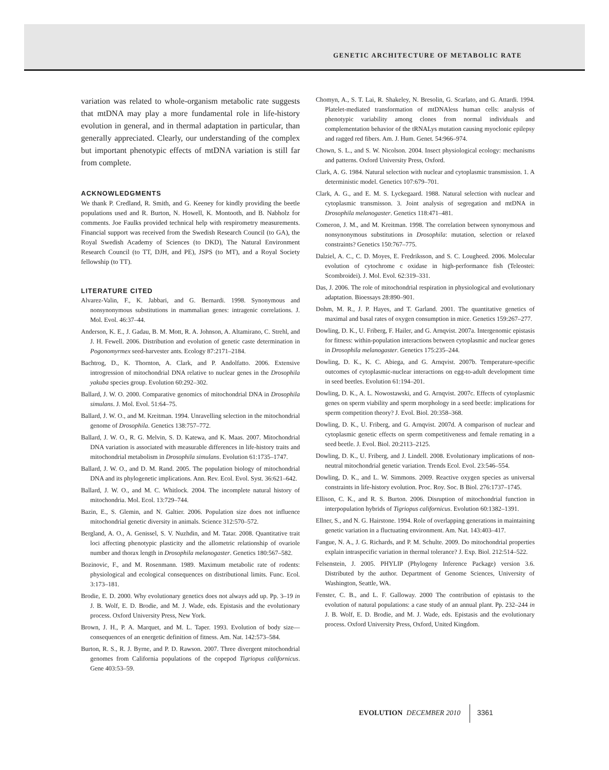GENETIC ARCHITECTURE OF METABOLIC RATE
variation was related to whole-organism metabolic rate suggests that mtDNA may play a more fundamental role in life-history evolution in general, and in thermal adaptation in particular, than generally appreciated. Clearly, our understanding of the complex but important phenotypic effects of mtDNA variation is still far from complete.
ACKNOWLEDGMENTS
We thank P. Credland, R. Smith, and G. Keeney for kindly providing the beetle populations used and R. Burton, N. Howell, K. Montooth, and B. Nabholz for comments. Joe Faulks provided technical help with respirometry measurements. Financial support was received from the Swedish Research Council (to GA), the Royal Swedish Academy of Sciences (to DKD), The Natural Environment Research Council (to TT, DJH, and PE), JSPS (to MT), and a Royal Society fellowship (to TT).
LITERATURE CITED
Alvarez-Valin, F., K. Jabbari, and G. Bernardi. 1998. Synonymous and nonsynonymous substitutions in mammalian genes: intragenic correlations. J. Mol. Evol. 46:37–44.
Anderson, K. E., J. Gadau, B. M. Mott, R. A. Johnson, A. Altamirano, C. Strehl, and J. H. Fewell. 2006. Distribution and evolution of genetic caste determination in Pogonomyrmex seed-harvester ants. Ecology 87:2171–2184.
Bachtrog, D., K. Thornton, A. Clark, and P. Andolfatto. 2006. Extensive introgression of mitochondrial DNA relative to nuclear genes in the Drosophila yakuba species group. Evolution 60:292–302.
Ballard, J. W. O. 2000. Comparative genomics of mitochondrial DNA in Drosophila simulans. J. Mol. Evol. 51:64–75.
Ballard, J. W. O., and M. Kreitman. 1994. Unravelling selection in the mitochondrial genome of Drosophila. Genetics 138:757–772.
Ballard, J. W. O., R. G. Melvin, S. D. Katewa, and K. Maas. 2007. Mitochondrial DNA variation is associated with measurable differences in life-history traits and mitochondrial metabolism in Drosophila simulans. Evolution 61:1735–1747.
Ballard, J. W. O., and D. M. Rand. 2005. The population biology of mitochondrial DNA and its phylogenetic implications. Ann. Rev. Ecol. Evol. Syst. 36:621–642.
Ballard, J. W. O., and M. C. Whitlock. 2004. The incomplete natural history of mitochondria. Mol. Ecol. 13:729–744.
Bazin, E., S. Glemin, and N. Galtier. 2006. Population size does not influence mitochondrial genetic diversity in animals. Science 312:570–572.
Bergland, A. O., A. Genissel, S. V. Nuzhdin, and M. Tatar. 2008. Quantitative trait loci affecting phenotypic plasticity and the allometric relationship of ovariole number and thorax length in Drosophila melanogaster. Genetics 180:567–582.
Bozinovic, F., and M. Rosenmann. 1989. Maximum metabolic rate of rodents: physiological and ecological consequences on distributional limits. Func. Ecol. 3:173–181.
Brodie, E. D. 2000. Why evolutionary genetics does not always add up. Pp. 3–19 in J. B. Wolf, E. D. Brodie, and M. J. Wade, eds. Epistasis and the evolutionary process. Oxford University Press, New York.
Brown, J. H., P. A. Marquet, and M. L. Taper. 1993. Evolution of body size—consequences of an energetic definition of fitness. Am. Nat. 142:573–584.
Burton, R. S., R. J. Byrne, and P. D. Rawson. 2007. Three divergent mitochondrial genomes from California populations of the copepod Tigriopus californicus. Gene 403:53–59.
Chomyn, A., S. T. Lai, R. Shakeley, N. Bresolin, G. Scarlato, and G. Attardi. 1994. Platelet-mediated transformation of mtDNAless human cells: analysis of phenotypic variability among clones from normal individuals and complementation behavior of the tRNALys mutation causing myoclonic epilepsy and ragged red fibers. Am. J. Hum. Genet. 54:966–974.
Chown, S. L., and S. W. Nicolson. 2004. Insect physiological ecology: mechanisms and patterns. Oxford University Press, Oxford.
Clark, A. G. 1984. Natural selection with nuclear and cytoplasmic transmission. 1. A deterministic model. Genetics 107:679–701.
Clark, A. G., and E. M. S. Lyckegaard. 1988. Natural selection with nuclear and cytoplasmic transmisson. 3. Joint analysis of segregation and mtDNA in Drosophila melanogaster. Genetics 118:471–481.
Comeron, J. M., and M. Kreitman. 1998. The correlation between synonymous and nonsynonymous substitutions in Drosophila: mutation, selection or relaxed constraints? Genetics 150:767–775.
Dalziel, A. C., C. D. Moyes, E. Fredriksson, and S. C. Lougheed. 2006. Molecular evolution of cytochrome c oxidase in high-performance fish (Teleostei: Scombroidei). J. Mol. Evol. 62:319–331.
Das, J. 2006. The role of mitochondrial respiration in physiological and evolutionary adaptation. Bioessays 28:890–901.
Dohm, M. R., J. P. Hayes, and T. Garland. 2001. The quantitative genetics of maximal and basal rates of oxygen consumption in mice. Genetics 159:267–277.
Dowling, D. K., U. Friberg, F. Hailer, and G. Arnqvist. 2007a. Intergenomic epistasis for fitness: within-population interactions between cytoplasmic and nuclear genes in Drosophila melanogaster. Genetics 175:235–244.
Dowling, D. K., K. C. Abiega, and G. Arnqvist. 2007b. Temperature-specific outcomes of cytoplasmic-nuclear interactions on egg-to-adult development time in seed beetles. Evolution 61:194–201.
Dowling, D. K., A. L. Nowostawski, and G. Arnqvist. 2007c. Effects of cytoplasmic genes on sperm viability and sperm morphology in a seed beetle: implications for sperm competition theory? J. Evol. Biol. 20:358–368.
Dowling, D. K., U. Friberg, and G. Arnqvist. 2007d. A comparison of nuclear and cytoplasmic genetic effects on sperm competitiveness and female remating in a seed beetle. J. Evol. Biol. 20:2113–2125.
Dowling, D. K., U. Friberg, and J. Lindell. 2008. Evolutionary implications of non-neutral mitochondrial genetic variation. Trends Ecol. Evol. 23:546–554.
Dowling, D. K., and L. W. Simmons. 2009. Reactive oxygen species as universal constraints in life-history evolution. Proc. Roy. Soc. B Biol. 276:1737–1745.
Ellison, C. K., and R. S. Burton. 2006. Disruption of mitochondrial function in interpopulation hybrids of Tigriopus californicus. Evolution 60:1382–1391.
Ellner, S., and N. G. Hairstone. 1994. Role of overlapping generations in maintaining genetic variation in a fluctuating environment. Am. Nat. 143:403–417.
Fangue, N. A., J. G. Richards, and P. M. Schulte. 2009. Do mitochondrial properties explain intraspecific variation in thermal tolerance? J. Exp. Biol. 212:514–522.
Felsenstein, J. 2005. PHYLIP (Phylogeny Inference Package) version 3.6. Distributed by the author. Department of Genome Sciences, University of Washington, Seattle, WA.
Fenster, C. B., and L. F. Galloway. 2000 The contribution of epistasis to the evolution of natural populations: a case study of an annual plant. Pp. 232–244 in J. B. Wolf, E. D. Brodie, and M. J. Wade, eds. Epistasis and the evolutionary process. Oxford University Press, Oxford, United Kingdom.
EVOLUTION DECEMBER 2010 3361